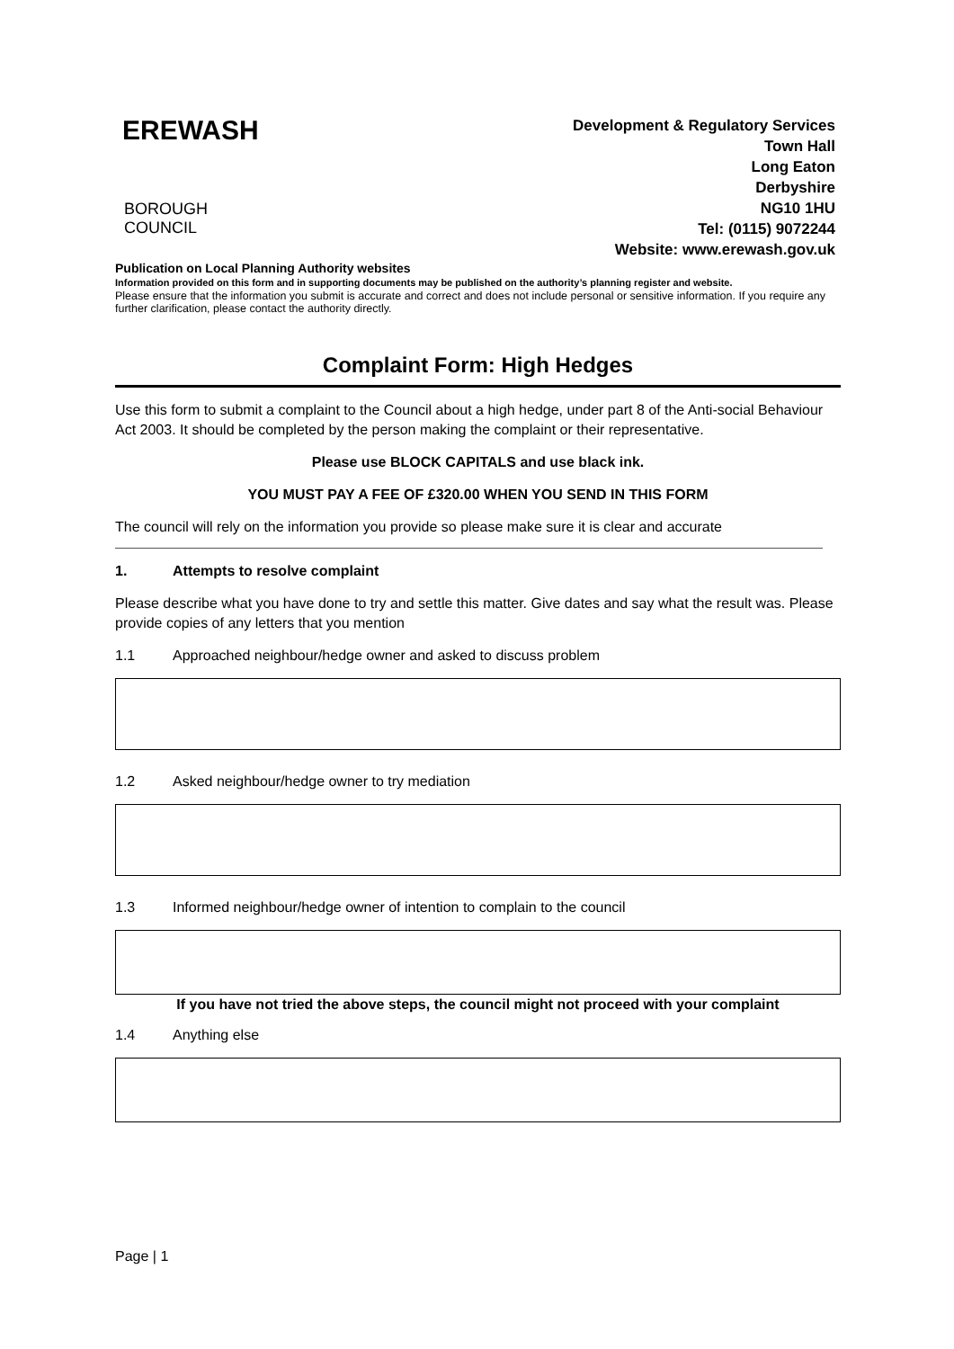EREWASH
BOROUGH COUNCIL
Development & Regulatory Services
Town Hall
Long Eaton
Derbyshire
NG10 1HU
Tel: (0115) 9072244
Website: www.erewash.gov.uk
Publication on Local Planning Authority websites
Information provided on this form and in supporting documents may be published on the authority’s planning register and website.
Please ensure that the information you submit is accurate and correct and does not include personal or sensitive information. If you require any further clarification, please contact the authority directly.
Complaint Form: High Hedges
Use this form to submit a complaint to the Council about a high hedge, under part 8 of the Anti-social Behaviour Act 2003. It should be completed by the person making the complaint or their representative.
Please use BLOCK CAPITALS and use black ink.
YOU MUST PAY A FEE OF £320.00 WHEN YOU SEND IN THIS FORM
The council will rely on the information you provide so please make sure it is clear and accurate
1. Attempts to resolve complaint
Please describe what you have done to try and settle this matter. Give dates and say what the result was. Please provide copies of any letters that you mention
1.1 Approached neighbour/hedge owner and asked to discuss problem
1.2 Asked neighbour/hedge owner to try mediation
1.3 Informed neighbour/hedge owner of intention to complain to the council
If you have not tried the above steps, the council might not proceed with your complaint
1.4 Anything else
Page | 1